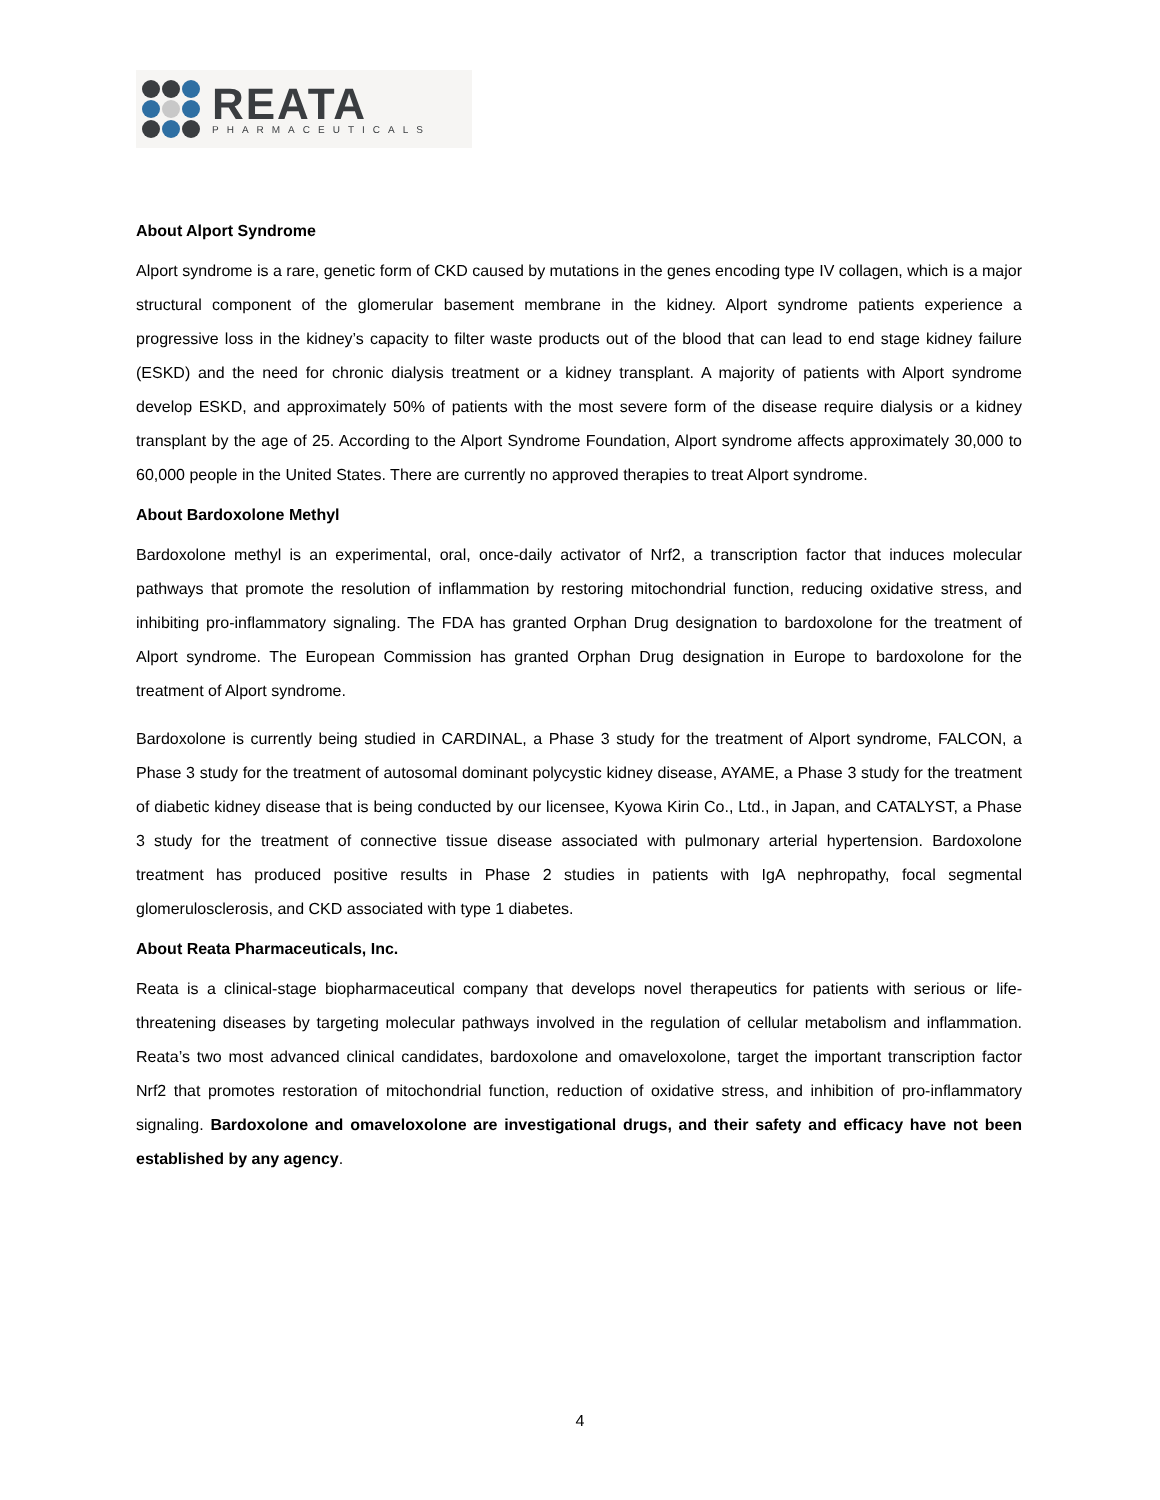REATA
PHARMACEUTICALS
About Alport Syndrome
Alport syndrome is a rare, genetic form of CKD caused by mutations in the genes encoding type IV collagen, which is a major structural component of the glomerular basement membrane in the kidney. Alport syndrome patients experience a progressive loss in the kidney’s capacity to filter waste products out of the blood that can lead to end stage kidney failure (ESKD) and the need for chronic dialysis treatment or a kidney transplant. A majority of patients with Alport syndrome develop ESKD, and approximately 50% of patients with the most severe form of the disease require dialysis or a kidney transplant by the age of 25. According to the Alport Syndrome Foundation, Alport syndrome affects approximately 30,000 to 60,000 people in the United States. There are currently no approved therapies to treat Alport syndrome.
About Bardoxolone Methyl
Bardoxolone methyl is an experimental, oral, once-daily activator of Nrf2, a transcription factor that induces molecular pathways that promote the resolution of inflammation by restoring mitochondrial function, reducing oxidative stress, and inhibiting pro-inflammatory signaling. The FDA has granted Orphan Drug designation to bardoxolone for the treatment of Alport syndrome. The European Commission has granted Orphan Drug designation in Europe to bardoxolone for the treatment of Alport syndrome.
Bardoxolone is currently being studied in CARDINAL, a Phase 3 study for the treatment of Alport syndrome, FALCON, a Phase 3 study for the treatment of autosomal dominant polycystic kidney disease, AYAME, a Phase 3 study for the treatment of diabetic kidney disease that is being conducted by our licensee, Kyowa Kirin Co., Ltd., in Japan, and CATALYST, a Phase 3 study for the treatment of connective tissue disease associated with pulmonary arterial hypertension. Bardoxolone treatment has produced positive results in Phase 2 studies in patients with IgA nephropathy, focal segmental glomerulosclerosis, and CKD associated with type 1 diabetes.
About Reata Pharmaceuticals, Inc.
Reata is a clinical-stage biopharmaceutical company that develops novel therapeutics for patients with serious or life-threatening diseases by targeting molecular pathways involved in the regulation of cellular metabolism and inflammation. Reata’s two most advanced clinical candidates, bardoxolone and omaveloxolone, target the important transcription factor Nrf2 that promotes restoration of mitochondrial function, reduction of oxidative stress, and inhibition of pro-inflammatory signaling. Bardoxolone and omaveloxolone are investigational drugs, and their safety and efficacy have not been established by any agency.
4